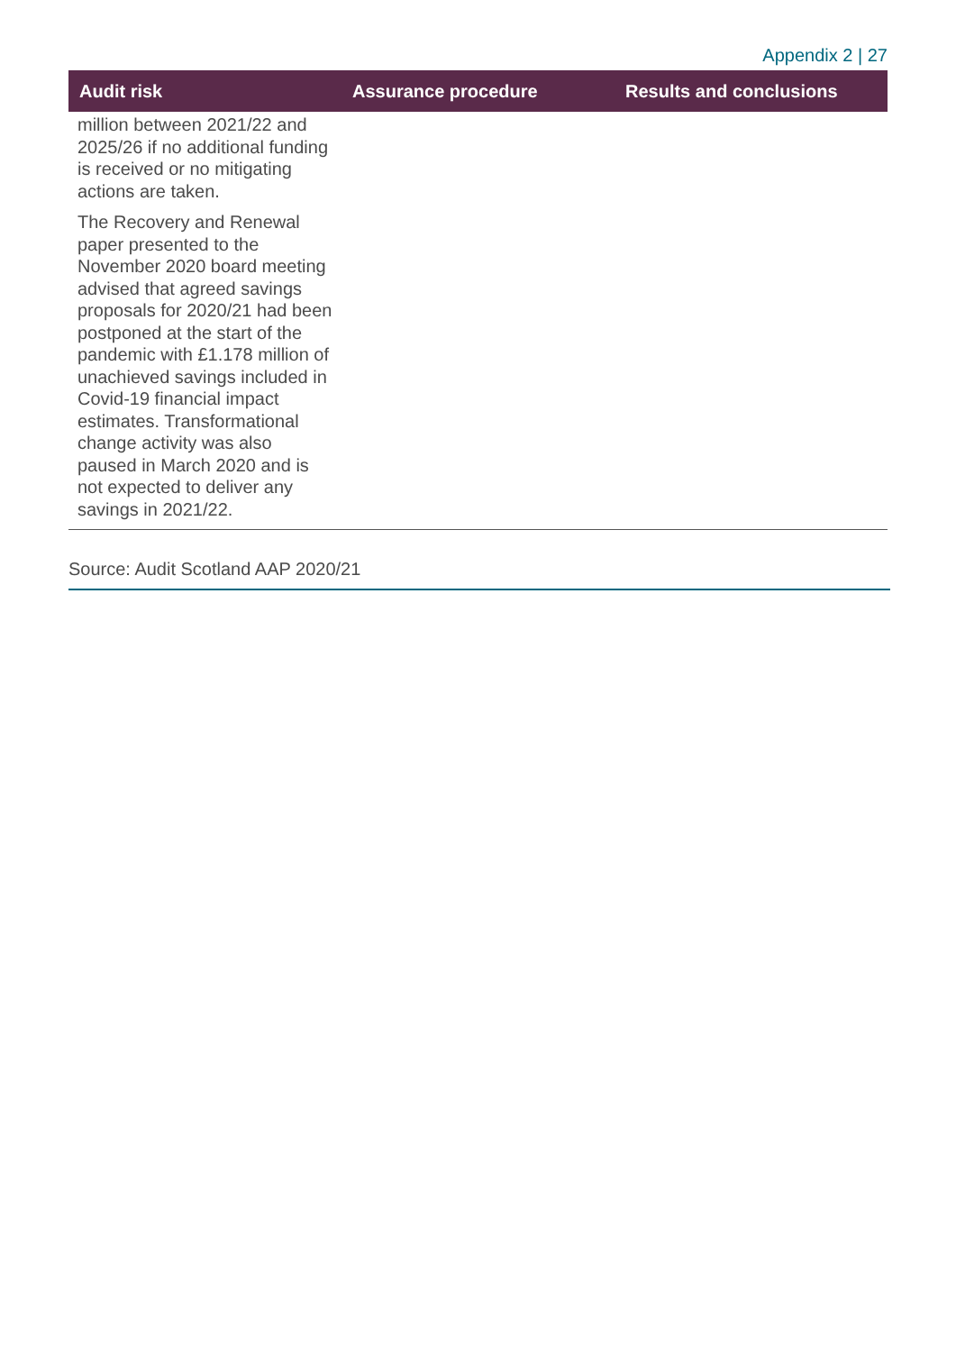Appendix 2 | 27
| Audit risk | Assurance procedure | Results and conclusions |
| --- | --- | --- |
| million between 2021/22 and 2025/26 if no additional funding is received or no mitigating actions are taken. The Recovery and Renewal paper presented to the November 2020 board meeting advised that agreed savings proposals for 2020/21 had been postponed at the start of the pandemic with £1.178 million of unachieved savings included in Covid-19 financial impact estimates. Transformational change activity was also paused in March 2020 and is not expected to deliver any savings in 2021/22. | | |
Source: Audit Scotland AAP 2020/21